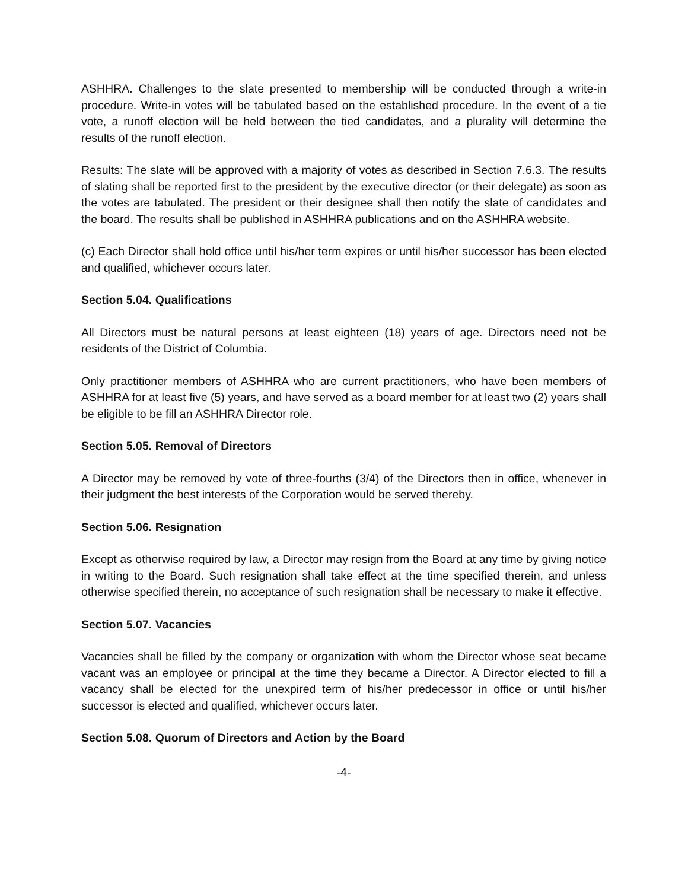ASHHRA. Challenges to the slate presented to membership will be conducted through a write-in procedure. Write-in votes will be tabulated based on the established procedure. In the event of a tie vote, a runoff election will be held between the tied candidates, and a plurality will determine the results of the runoff election.
Results: The slate will be approved with a majority of votes as described in Section 7.6.3. The results of slating shall be reported first to the president by the executive director (or their delegate) as soon as the votes are tabulated. The president or their designee shall then notify the slate of candidates and the board. The results shall be published in ASHHRA publications and on the ASHHRA website.
(c) Each Director shall hold office until his/her term expires or until his/her successor has been elected and qualified, whichever occurs later.
Section 5.04. Qualifications
All Directors must be natural persons at least eighteen (18) years of age. Directors need not be residents of the District of Columbia.
Only practitioner members of ASHHRA who are current practitioners, who have been members of ASHHRA for at least five (5) years, and have served as a board member for at least two (2) years shall be eligible to be fill an ASHHRA Director role.
Section 5.05. Removal of Directors
A Director may be removed by vote of three-fourths (3/4) of the Directors then in office, whenever in their judgment the best interests of the Corporation would be served thereby.
Section 5.06. Resignation
Except as otherwise required by law, a Director may resign from the Board at any time by giving notice in writing to the Board. Such resignation shall take effect at the time specified therein, and unless otherwise specified therein, no acceptance of such resignation shall be necessary to make it effective.
Section 5.07. Vacancies
Vacancies shall be filled by the company or organization with whom the Director whose seat became vacant was an employee or principal at the time they became a Director. A Director elected to fill a vacancy shall be elected for the unexpired term of his/her predecessor in office or until his/her successor is elected and qualified, whichever occurs later.
Section 5.08. Quorum of Directors and Action by the Board
-4-